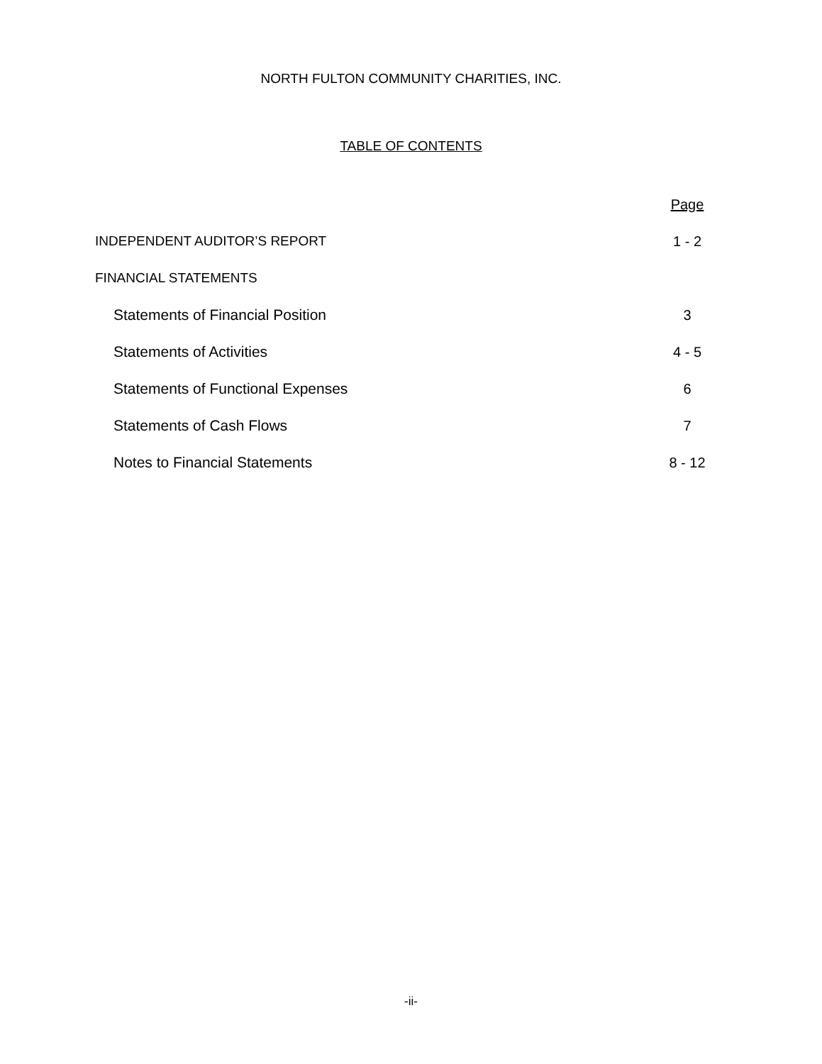NORTH FULTON COMMUNITY CHARITIES, INC.
TABLE OF CONTENTS
| | Page |
| INDEPENDENT AUDITOR’S REPORT | 1 - 2 |
| FINANCIAL STATEMENTS | |
| Statements of Financial Position | 3 |
| Statements of Activities | 4 - 5 |
| Statements of Functional Expenses | 6 |
| Statements of Cash Flows | 7 |
| Notes to Financial Statements | 8 - 12 |
-ii-